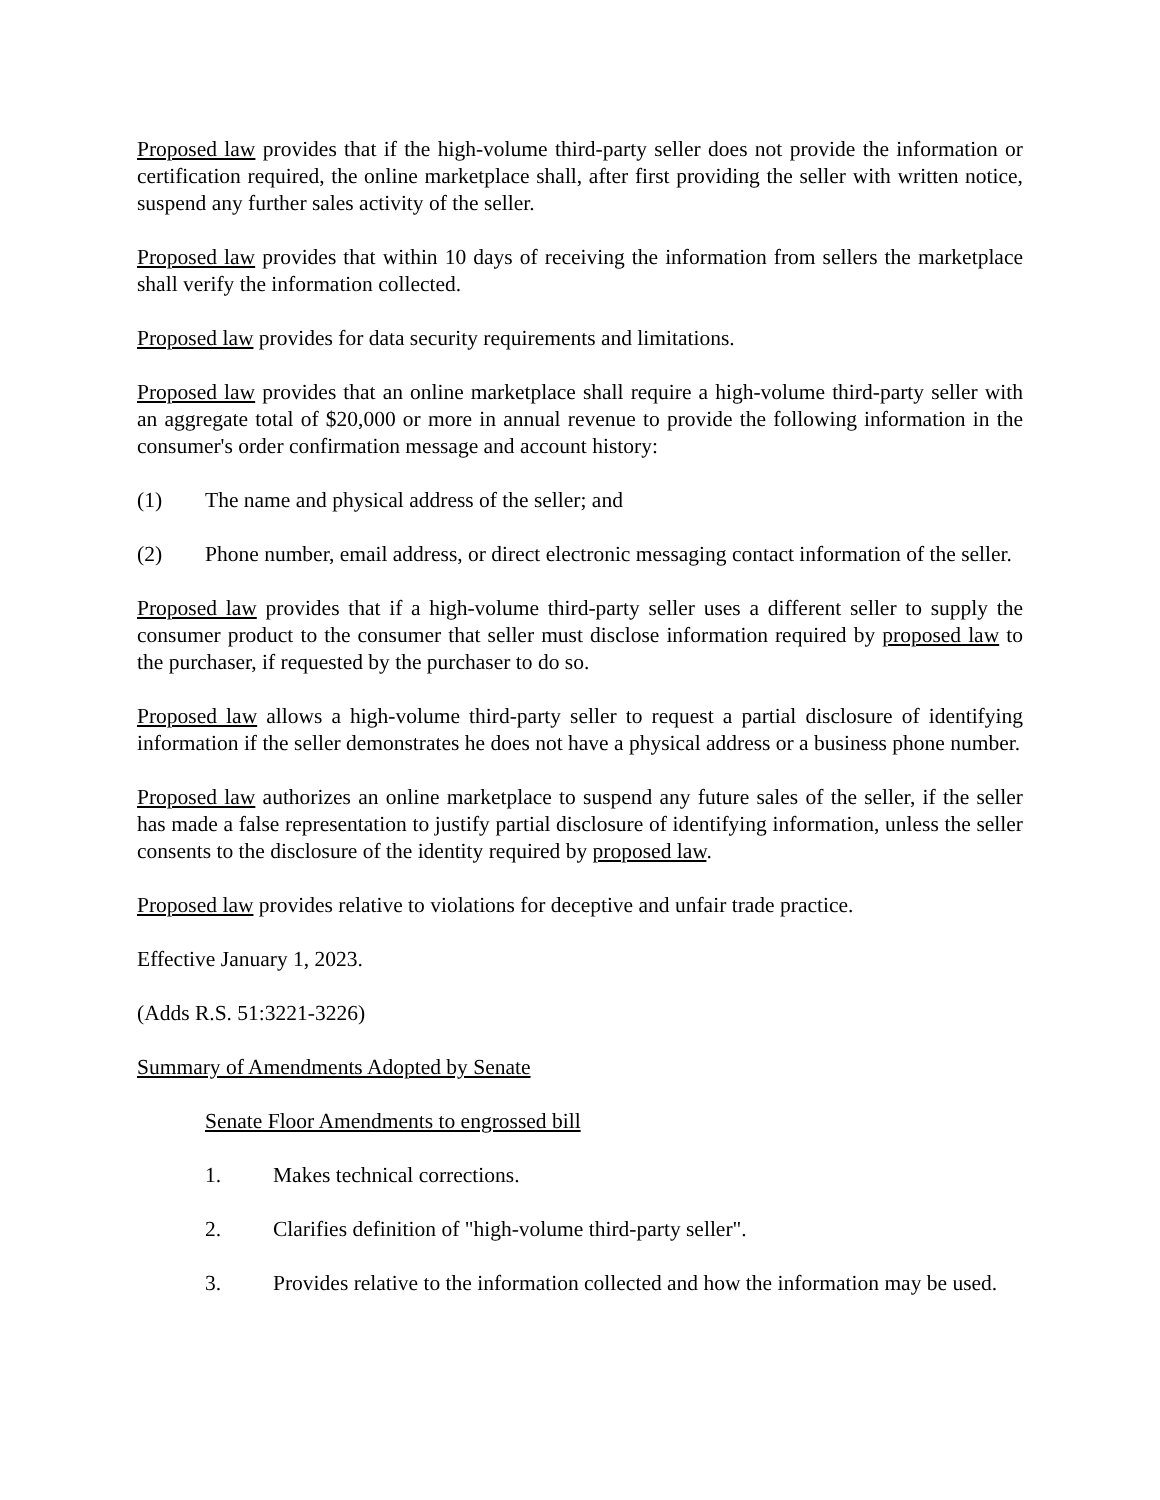Proposed law provides that if the high-volume third-party seller does not provide the information or certification required, the online marketplace shall, after first providing the seller with written notice, suspend any further sales activity of the seller.
Proposed law provides that within 10 days of receiving the information from sellers the marketplace shall verify the information collected.
Proposed law provides for data security requirements and limitations.
Proposed law provides that an online marketplace shall require a high-volume third-party seller with an aggregate total of $20,000 or more in annual revenue to provide the following information in the consumer's order confirmation message and account history:
(1) The name and physical address of the seller; and
(2) Phone number, email address, or direct electronic messaging contact information of the seller.
Proposed law provides that if a high-volume third-party seller uses a different seller to supply the consumer product to the consumer that seller must disclose information required by proposed law to the purchaser, if requested by the purchaser to do so.
Proposed law allows a high-volume third-party seller to request a partial disclosure of identifying information if the seller demonstrates he does not have a physical address or a business phone number.
Proposed law authorizes an online marketplace to suspend any future sales of the seller, if the seller has made a false representation to justify partial disclosure of identifying information, unless the seller consents to the disclosure of the identity required by proposed law.
Proposed law provides relative to violations for deceptive and unfair trade practice.
Effective January 1, 2023.
(Adds R.S. 51:3221-3226)
Summary of Amendments Adopted by Senate
Senate Floor Amendments to engrossed bill
1. Makes technical corrections.
2. Clarifies definition of "high-volume third-party seller".
3. Provides relative to the information collected and how the information may be used.